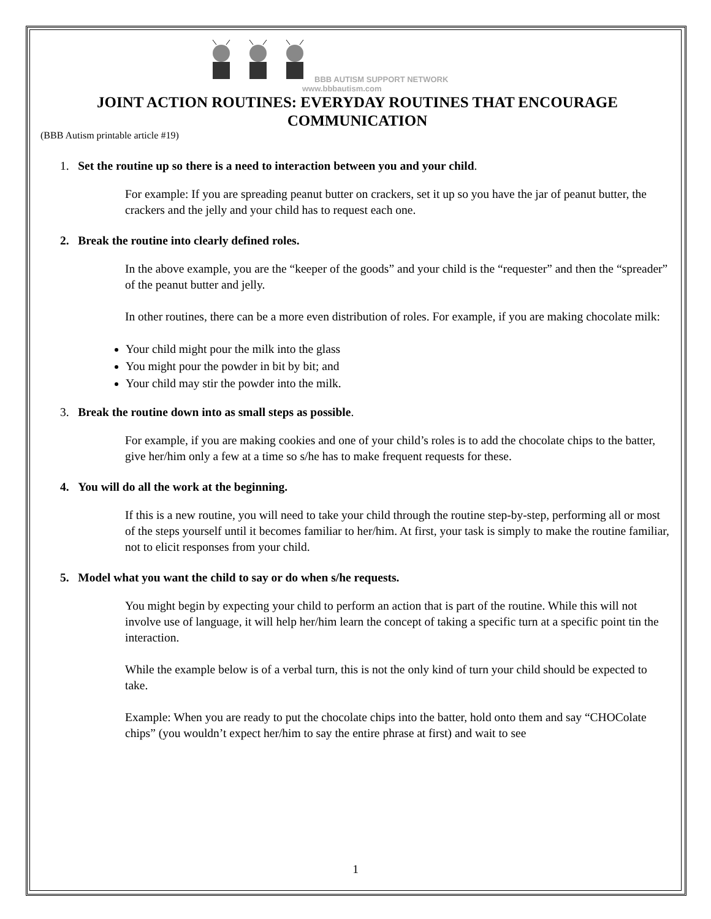BBB AUTISM SUPPORT NETWORK
www.bbbautism.com
JOINT ACTION ROUTINES: EVERYDAY ROUTINES THAT ENCOURAGE COMMUNICATION
(BBB Autism printable article #19)
1. Set the routine up so there is a need to interaction between you and your child.
For example: If you are spreading peanut butter on crackers, set it up so you have the jar of peanut butter, the crackers and the jelly and your child has to request each one.
2. Break the routine into clearly defined roles.
In the above example, you are the “keeper of the goods” and your child is the “requester” and then the “spreader” of the peanut butter and jelly.
In other routines, there can be a more even distribution of roles. For example, if you are making chocolate milk:
Your child might pour the milk into the glass
You might pour the powder in bit by bit; and
Your child may stir the powder into the milk.
3. Break the routine down into as small steps as possible.
For example, if you are making cookies and one of your child’s roles is to add the chocolate chips to the batter, give her/him only a few at a time so s/he has to make frequent requests for these.
4. You will do all the work at the beginning.
If this is a new routine, you will need to take your child through the routine step-by-step, performing all or most of the steps yourself until it becomes familiar to her/him. At first, your task is simply to make the routine familiar, not to elicit responses from your child.
5. Model what you want the child to say or do when s/he requests.
You might begin by expecting your child to perform an action that is part of the routine. While this will not involve use of language, it will help her/him learn the concept of taking a specific turn at a specific point tin the interaction.
While the example below is of a verbal turn, this is not the only kind of turn your child should be expected to take.
Example: When you are ready to put the chocolate chips into the batter, hold onto them and say “CHOColate chips” (you wouldn’t expect her/him to say the entire phrase at first) and wait to see
1